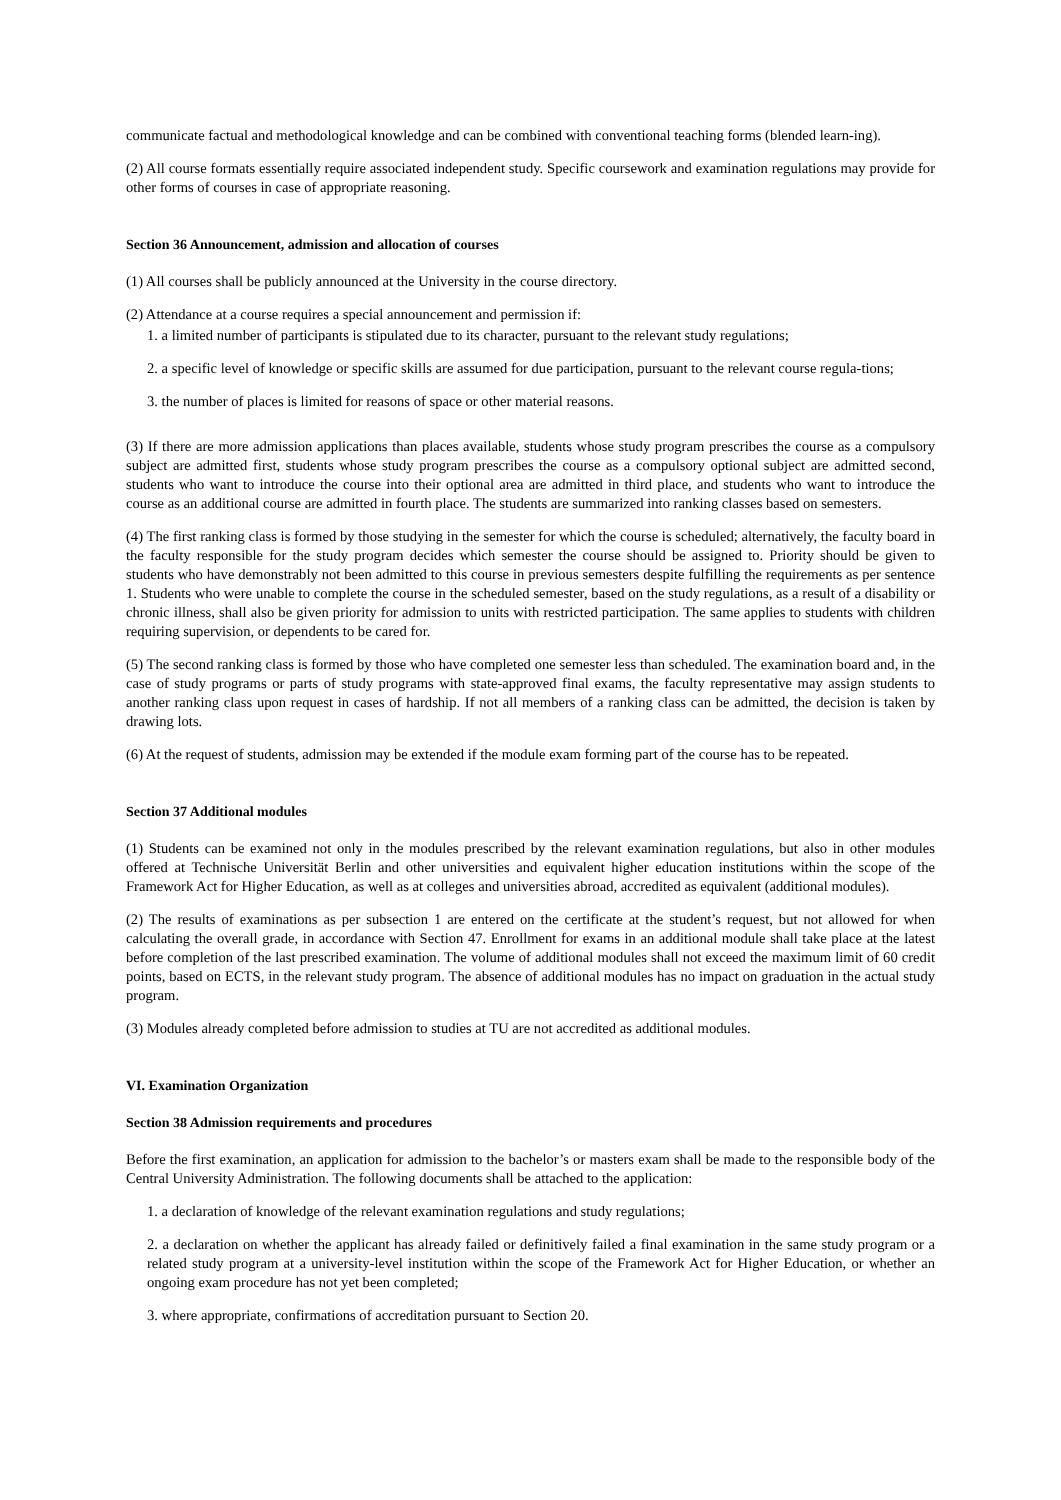communicate factual and methodological knowledge and can be combined with conventional teaching forms (blended learn-ing).
(2) All course formats essentially require associated independent study. Specific coursework and examination regulations may provide for other forms of courses in case of appropriate reasoning.
Section 36 Announcement, admission and allocation of courses
(1) All courses shall be publicly announced at the University in the course directory.
(2) Attendance at a course requires a special announcement and permission if:
1. a limited number of participants is stipulated due to its character, pursuant to the relevant study regulations;
2. a specific level of knowledge or specific skills are assumed for due participation, pursuant to the relevant course regula-tions;
3. the number of places is limited for reasons of space or other material reasons.
(3) If there are more admission applications than places available, students whose study program prescribes the course as a compulsory subject are admitted first, students whose study program prescribes the course as a compulsory optional subject are admitted second, students who want to introduce the course into their optional area are admitted in third place, and students who want to introduce the course as an additional course are admitted in fourth place. The students are summarized into ranking classes based on semesters.
(4) The first ranking class is formed by those studying in the semester for which the course is scheduled; alternatively, the faculty board in the faculty responsible for the study program decides which semester the course should be assigned to. Priority should be given to students who have demonstrably not been admitted to this course in previous semesters despite fulfilling the requirements as per sentence 1. Students who were unable to complete the course in the scheduled semester, based on the study regulations, as a result of a disability or chronic illness, shall also be given priority for admission to units with restricted participation. The same applies to students with children requiring supervision, or dependents to be cared for.
(5) The second ranking class is formed by those who have completed one semester less than scheduled. The examination board and, in the case of study programs or parts of study programs with state-approved final exams, the faculty representative may assign students to another ranking class upon request in cases of hardship. If not all members of a ranking class can be admitted, the decision is taken by drawing lots.
(6) At the request of students, admission may be extended if the module exam forming part of the course has to be repeated.
Section 37 Additional modules
(1) Students can be examined not only in the modules prescribed by the relevant examination regulations, but also in other modules offered at Technische Universität Berlin and other universities and equivalent higher education institutions within the scope of the Framework Act for Higher Education, as well as at colleges and universities abroad, accredited as equivalent (additional modules).
(2) The results of examinations as per subsection 1 are entered on the certificate at the student’s request, but not allowed for when calculating the overall grade, in accordance with Section 47. Enrollment for exams in an additional module shall take place at the latest before completion of the last prescribed examination. The volume of additional modules shall not exceed the maximum limit of 60 credit points, based on ECTS, in the relevant study program. The absence of additional modules has no impact on graduation in the actual study program.
(3) Modules already completed before admission to studies at TU are not accredited as additional modules.
VI. Examination Organization
Section 38 Admission requirements and procedures
Before the first examination, an application for admission to the bachelor’s or masters exam shall be made to the responsible body of the Central University Administration. The following documents shall be attached to the application:
1. a declaration of knowledge of the relevant examination regulations and study regulations;
2. a declaration on whether the applicant has already failed or definitively failed a final examination in the same study program or a related study program at a university-level institution within the scope of the Framework Act for Higher Education, or whether an ongoing exam procedure has not yet been completed;
3. where appropriate, confirmations of accreditation pursuant to Section 20.